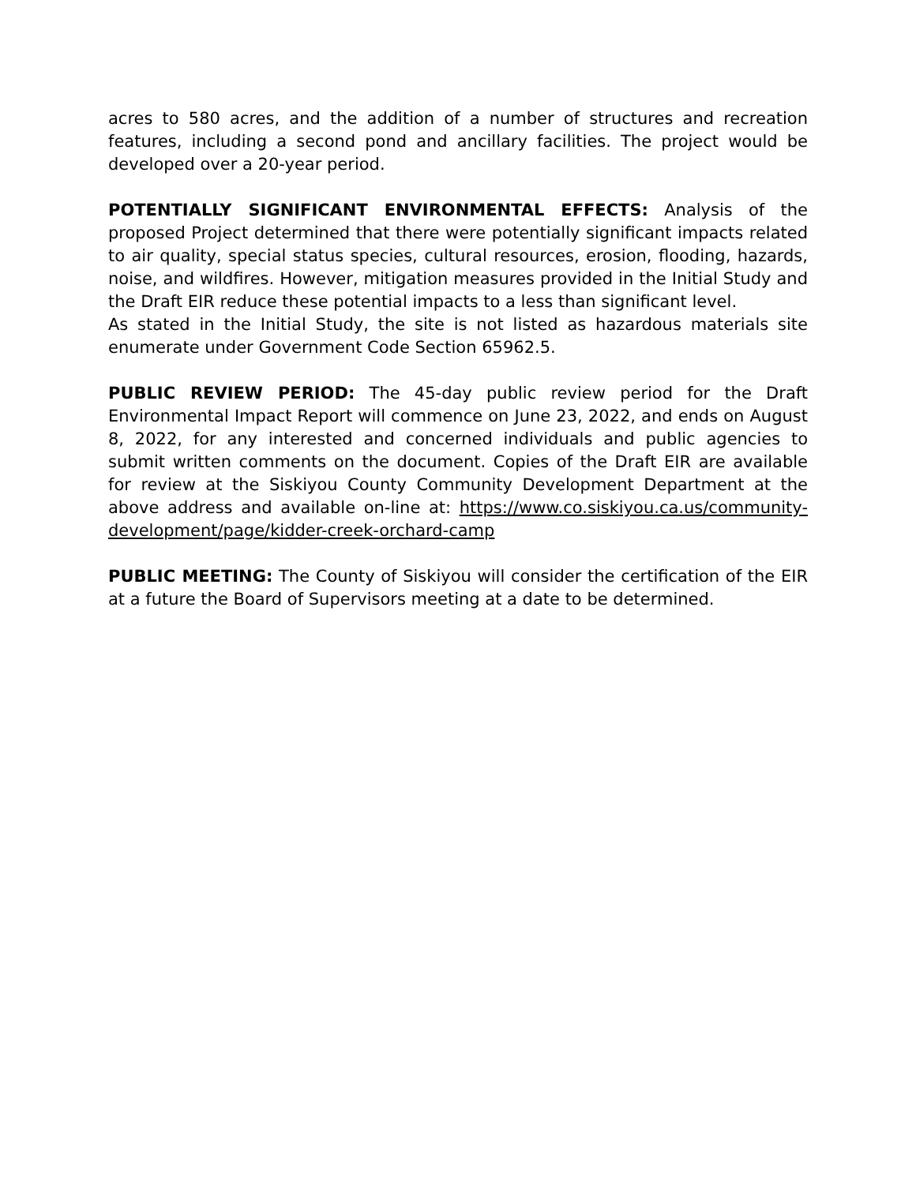acres to 580 acres, and the addition of a number of structures and recreation features, including a second pond and ancillary facilities. The project would be developed over a 20-year period.
POTENTIALLY SIGNIFICANT ENVIRONMENTAL EFFECTS: Analysis of the proposed Project determined that there were potentially significant impacts related to air quality, special status species, cultural resources, erosion, flooding, hazards, noise, and wildfires. However, mitigation measures provided in the Initial Study and the Draft EIR reduce these potential impacts to a less than significant level.
As stated in the Initial Study, the site is not listed as hazardous materials site enumerate under Government Code Section 65962.5.
PUBLIC REVIEW PERIOD: The 45-day public review period for the Draft Environmental Impact Report will commence on June 23, 2022, and ends on August 8, 2022, for any interested and concerned individuals and public agencies to submit written comments on the document. Copies of the Draft EIR are available for review at the Siskiyou County Community Development Department at the above address and available on-line at: https://www.co.siskiyou.ca.us/community-development/page/kidder-creek-orchard-camp
PUBLIC MEETING: The County of Siskiyou will consider the certification of the EIR at a future the Board of Supervisors meeting at a date to be determined.